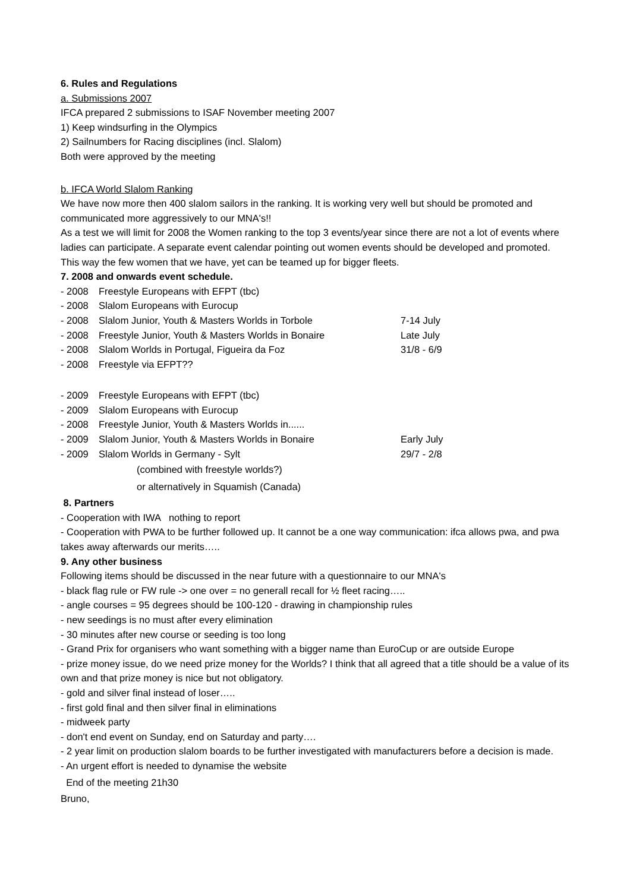6. Rules and Regulations
a. Submissions 2007
IFCA prepared 2 submissions to ISAF November meeting 2007
1) Keep windsurfing in the Olympics
2) Sailnumbers for Racing disciplines (incl. Slalom)
Both were approved by the meeting
b. IFCA World Slalom Ranking
We have now more then 400 slalom sailors in the ranking. It is working very well but should be promoted and communicated more aggressively to our MNA's!!
As a test we will limit for 2008 the Women ranking to the top 3 events/year since there are not a lot of events where ladies can participate. A separate event calendar pointing out women events should be developed and promoted. This way the few women that we have, yet can be teamed up for bigger fleets.
7. 2008 and onwards event schedule.
- 2008 Freestyle Europeans with EFPT (tbc)
- 2008 Slalom Europeans with Eurocup
- 2008 Slalom Junior, Youth & Masters Worlds in Torbole 7-14 July
- 2008 Freestyle Junior, Youth & Masters Worlds in Bonaire Late July
- 2008 Slalom Worlds in Portugal, Figueira da Foz 31/8 - 6/9
- 2008 Freestyle via EFPT??
- 2009 Freestyle Europeans with EFPT (tbc)
- 2009 Slalom Europeans with Eurocup
- 2008 Freestyle Junior, Youth & Masters Worlds in......
- 2009 Slalom Junior, Youth & Masters Worlds in Bonaire Early July
- 2009 Slalom Worlds in Germany - Sylt 29/7 - 2/8
(combined with freestyle worlds?)
or alternatively in Squamish (Canada)
8. Partners
- Cooperation with IWA nothing to report
- Cooperation with PWA to be further followed up. It cannot be a one way communication: ifca allows pwa, and pwa takes away afterwards our merits…..
9. Any other business
Following items should be discussed in the near future with a questionnaire to our MNA's
- black flag rule or FW rule -> one over = no generall recall for ½ fleet racing…..
- angle courses = 95 degrees should be 100-120 - drawing in championship rules
- new seedings is no must after every elimination
- 30 minutes after new course or seeding is too long
- Grand Prix for organisers who want something with a bigger name than EuroCup or are outside Europe
- prize money issue, do we need prize money for the Worlds? I think that all agreed that a title should be a value of its own and that prize money is nice but not obligatory.
- gold and silver final instead of loser…..
- first gold final and then silver final in eliminations
- midweek party
- don't end event on Sunday, end on Saturday and party….
- 2 year limit on production slalom boards to be further investigated with manufacturers before a decision is made.
- An urgent effort is needed to dynamise the website
End of the meeting 21h30
Bruno,